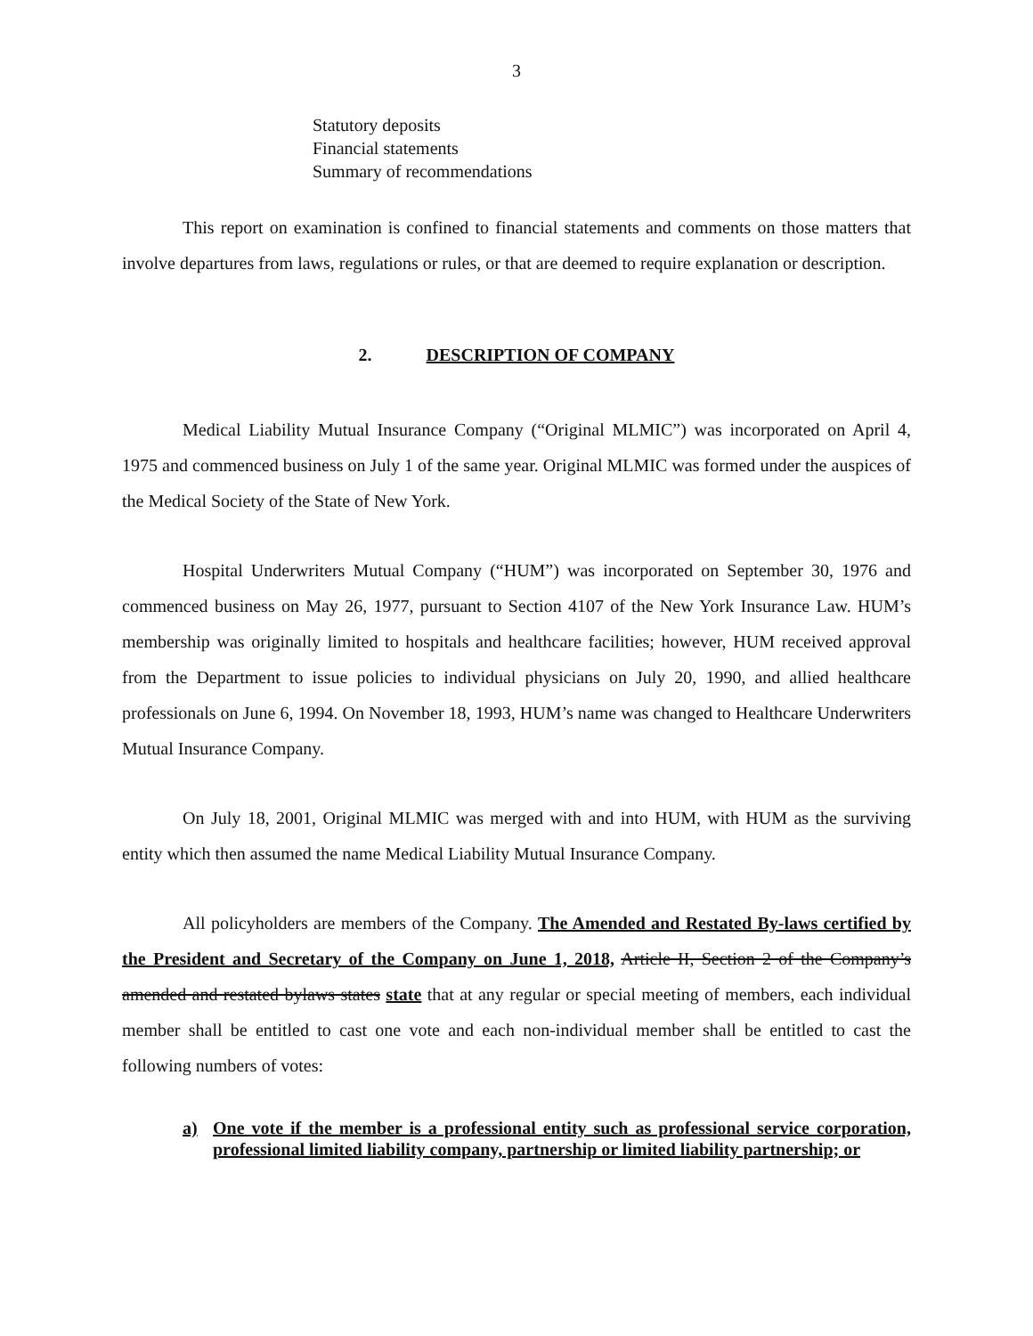3
Statutory deposits
Financial statements
Summary of recommendations
This report on examination is confined to financial statements and comments on those matters that involve departures from laws, regulations or rules, or that are deemed to require explanation or description.
2. DESCRIPTION OF COMPANY
Medical Liability Mutual Insurance Company (“Original MLMIC”) was incorporated on April 4, 1975 and commenced business on July 1 of the same year. Original MLMIC was formed under the auspices of the Medical Society of the State of New York.
Hospital Underwriters Mutual Company (“HUM”) was incorporated on September 30, 1976 and commenced business on May 26, 1977, pursuant to Section 4107 of the New York Insurance Law. HUM’s membership was originally limited to hospitals and healthcare facilities; however, HUM received approval from the Department to issue policies to individual physicians on July 20, 1990, and allied healthcare professionals on June 6, 1994. On November 18, 1993, HUM’s name was changed to Healthcare Underwriters Mutual Insurance Company.
On July 18, 2001, Original MLMIC was merged with and into HUM, with HUM as the surviving entity which then assumed the name Medical Liability Mutual Insurance Company.
All policyholders are members of the Company. The Amended and Restated By-laws certified by the President and Secretary of the Company on June 1, 2018, Article II, Section 2 of the Company’s amended and restated bylaws states state that at any regular or special meeting of members, each individual member shall be entitled to cast one vote and each non-individual member shall be entitled to cast the following numbers of votes:
a) One vote if the member is a professional entity such as professional service corporation, professional limited liability company, partnership or limited liability partnership; or